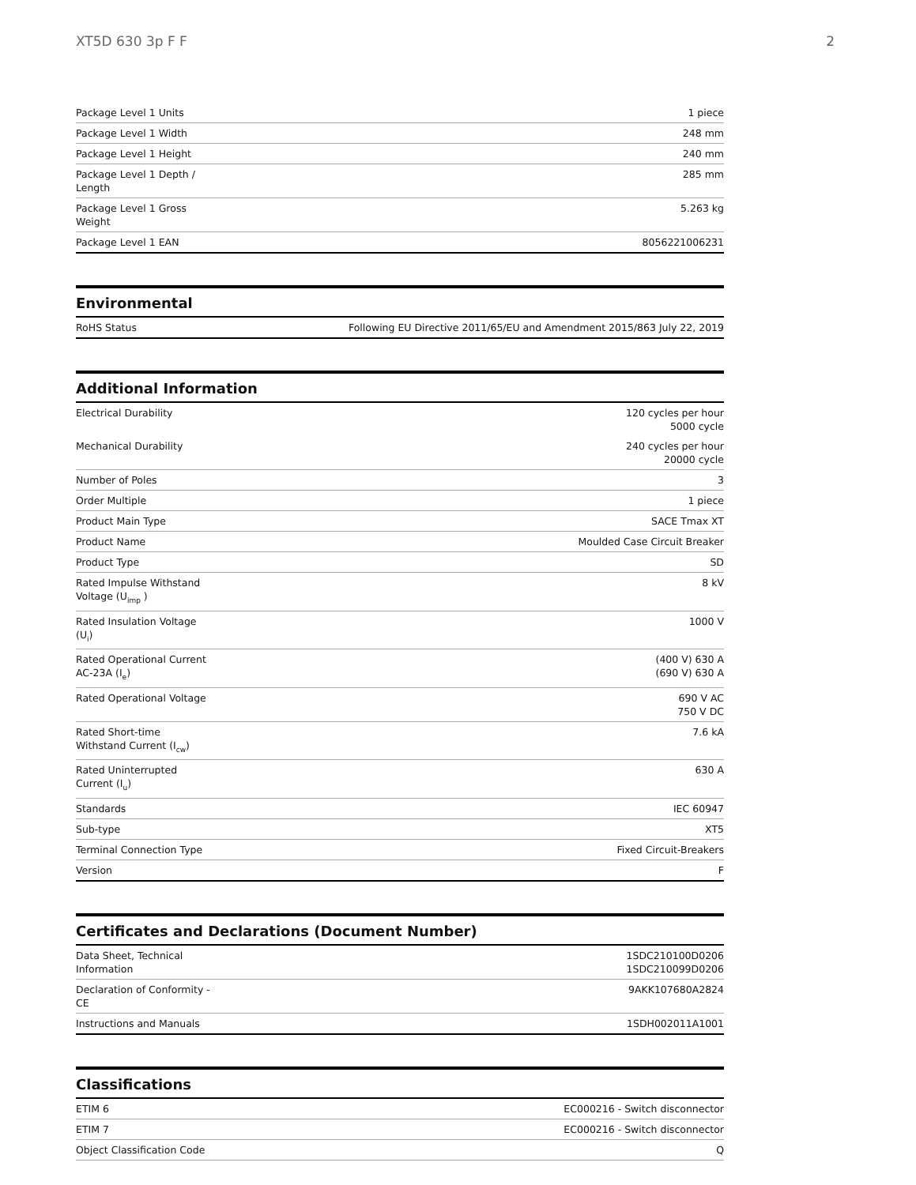XT5D 630 3p F F 2
| Package Level 1 Units | 1 piece |
| Package Level 1 Width | 248 mm |
| Package Level 1 Height | 240 mm |
| Package Level 1 Depth / Length | 285 mm |
| Package Level 1 Gross Weight | 5.263 kg |
| Package Level 1 EAN | 8056221006231 |
Environmental
| RoHS Status | Following EU Directive 2011/65/EU and Amendment 2015/863 July 22, 2019 |
Additional Information
| Electrical Durability | 120 cycles per hour 5000 cycle |
| Mechanical Durability | 240 cycles per hour 20000 cycle |
| Number of Poles | 3 |
| Order Multiple | 1 piece |
| Product Main Type | SACE Tmax XT |
| Product Name | Moulded Case Circuit Breaker |
| Product Type | SD |
| Rated Impulse Withstand Voltage (U<sub>imp</sub> ) | 8 kV |
| Rated Insulation Voltage (U<sub>i</sub>) | 1000 V |
| Rated Operational Current AC-23A (I<sub>e</sub>) | (400 V) 630 A (690 V) 630 A |
| Rated Operational Voltage | 690 V AC 750 V DC |
| Rated Short-time Withstand Current (I<sub>cw</sub>) | 7.6 kA |
| Rated Uninterrupted Current (I<sub>u</sub>) | 630 A |
| Standards | IEC 60947 |
| Sub-type | XT5 |
| Terminal Connection Type | Fixed Circuit-Breakers |
| Version | F |
Certificates and Declarations (Document Number)
| Data Sheet, Technical Information | 1SDC210100D0206 1SDC210099D0206 |
| Declaration of Conformity - CE | 9AKK107680A2824 |
| Instructions and Manuals | 1SDH002011A1001 |
Classifications
| ETIM 6 | EC000216 - Switch disconnector |
| ETIM 7 | EC000216 - Switch disconnector |
| Object Classification Code | Q |